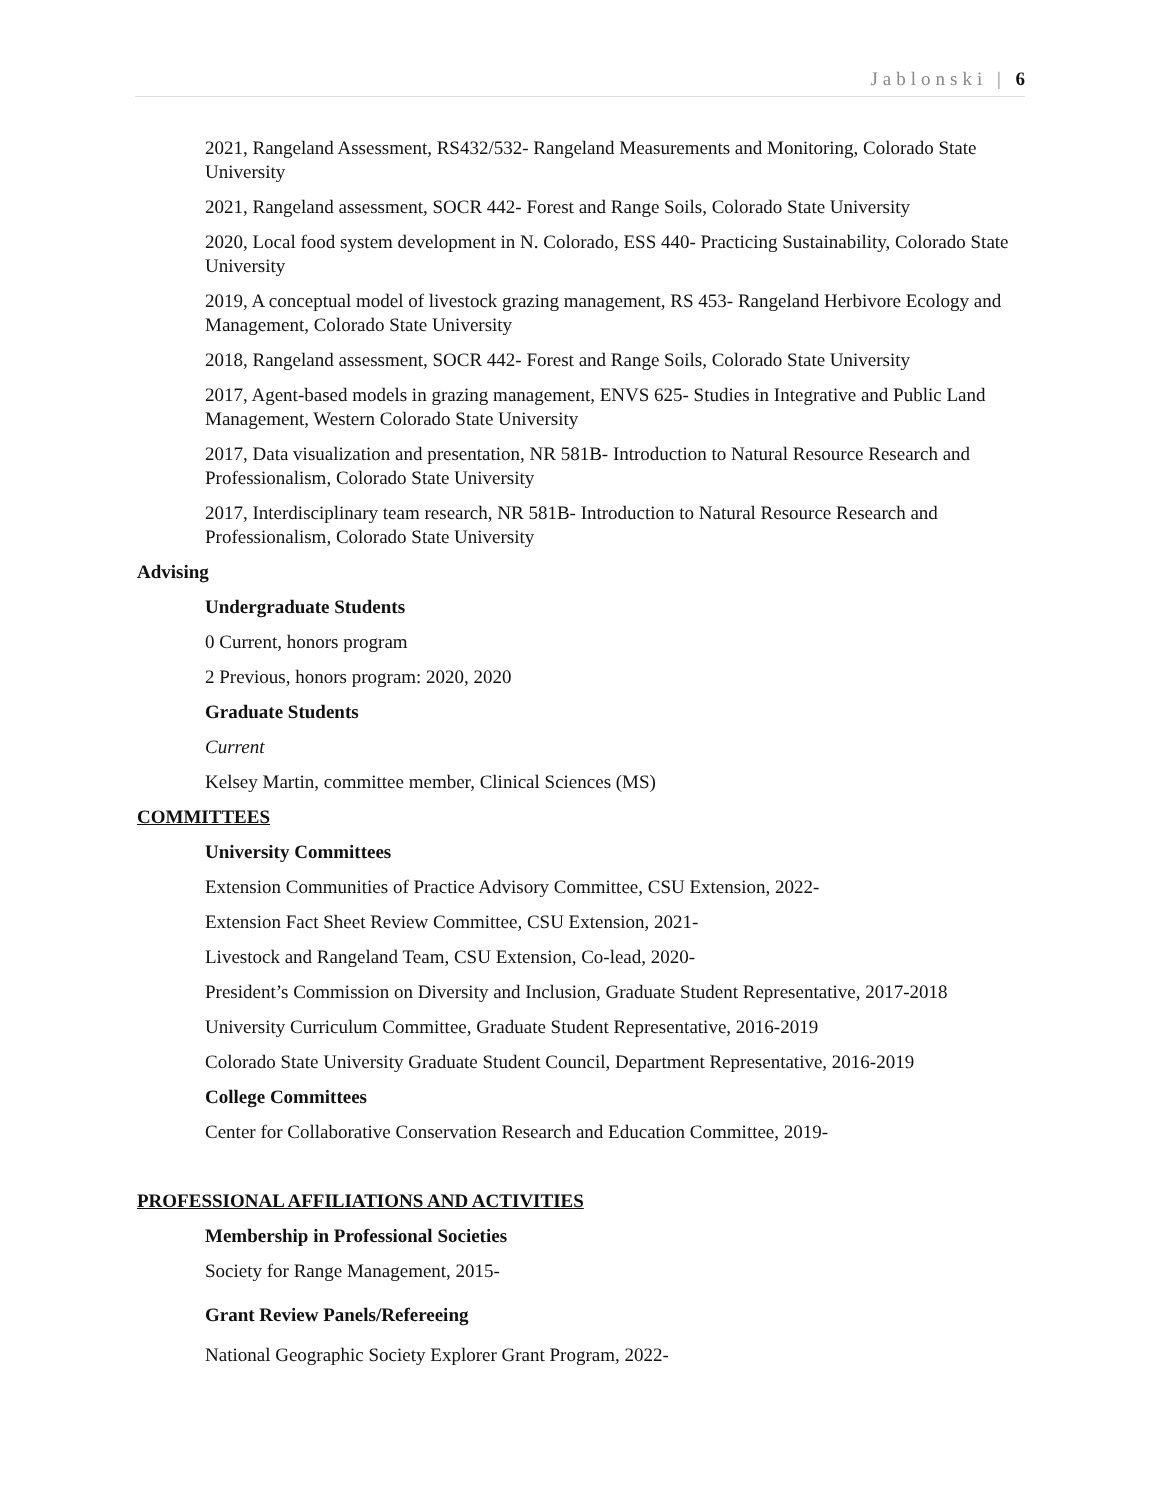Jablonski | 6
2021, Rangeland Assessment, RS432/532- Rangeland Measurements and Monitoring, Colorado State University
2021, Rangeland assessment, SOCR 442- Forest and Range Soils, Colorado State University
2020, Local food system development in N. Colorado, ESS 440- Practicing Sustainability, Colorado State University
2019, A conceptual model of livestock grazing management, RS 453- Rangeland Herbivore Ecology and Management, Colorado State University
2018, Rangeland assessment, SOCR 442- Forest and Range Soils, Colorado State University
2017, Agent-based models in grazing management, ENVS 625- Studies in Integrative and Public Land Management, Western Colorado State University
2017, Data visualization and presentation, NR 581B- Introduction to Natural Resource Research and Professionalism, Colorado State University
2017, Interdisciplinary team research, NR 581B- Introduction to Natural Resource Research and Professionalism, Colorado State University
Advising
Undergraduate Students
0 Current, honors program
2 Previous, honors program: 2020, 2020
Graduate Students
Current
Kelsey Martin, committee member, Clinical Sciences (MS)
COMMITTEES
University Committees
Extension Communities of Practice Advisory Committee, CSU Extension, 2022-
Extension Fact Sheet Review Committee, CSU Extension, 2021-
Livestock and Rangeland Team, CSU Extension, Co-lead, 2020-
President’s Commission on Diversity and Inclusion, Graduate Student Representative, 2017-2018
University Curriculum Committee, Graduate Student Representative, 2016-2019
Colorado State University Graduate Student Council, Department Representative, 2016-2019
College Committees
Center for Collaborative Conservation Research and Education Committee, 2019-
PROFESSIONAL AFFILIATIONS AND ACTIVITIES
Membership in Professional Societies
Society for Range Management, 2015-
Grant Review Panels/Refereeing
National Geographic Society Explorer Grant Program, 2022-